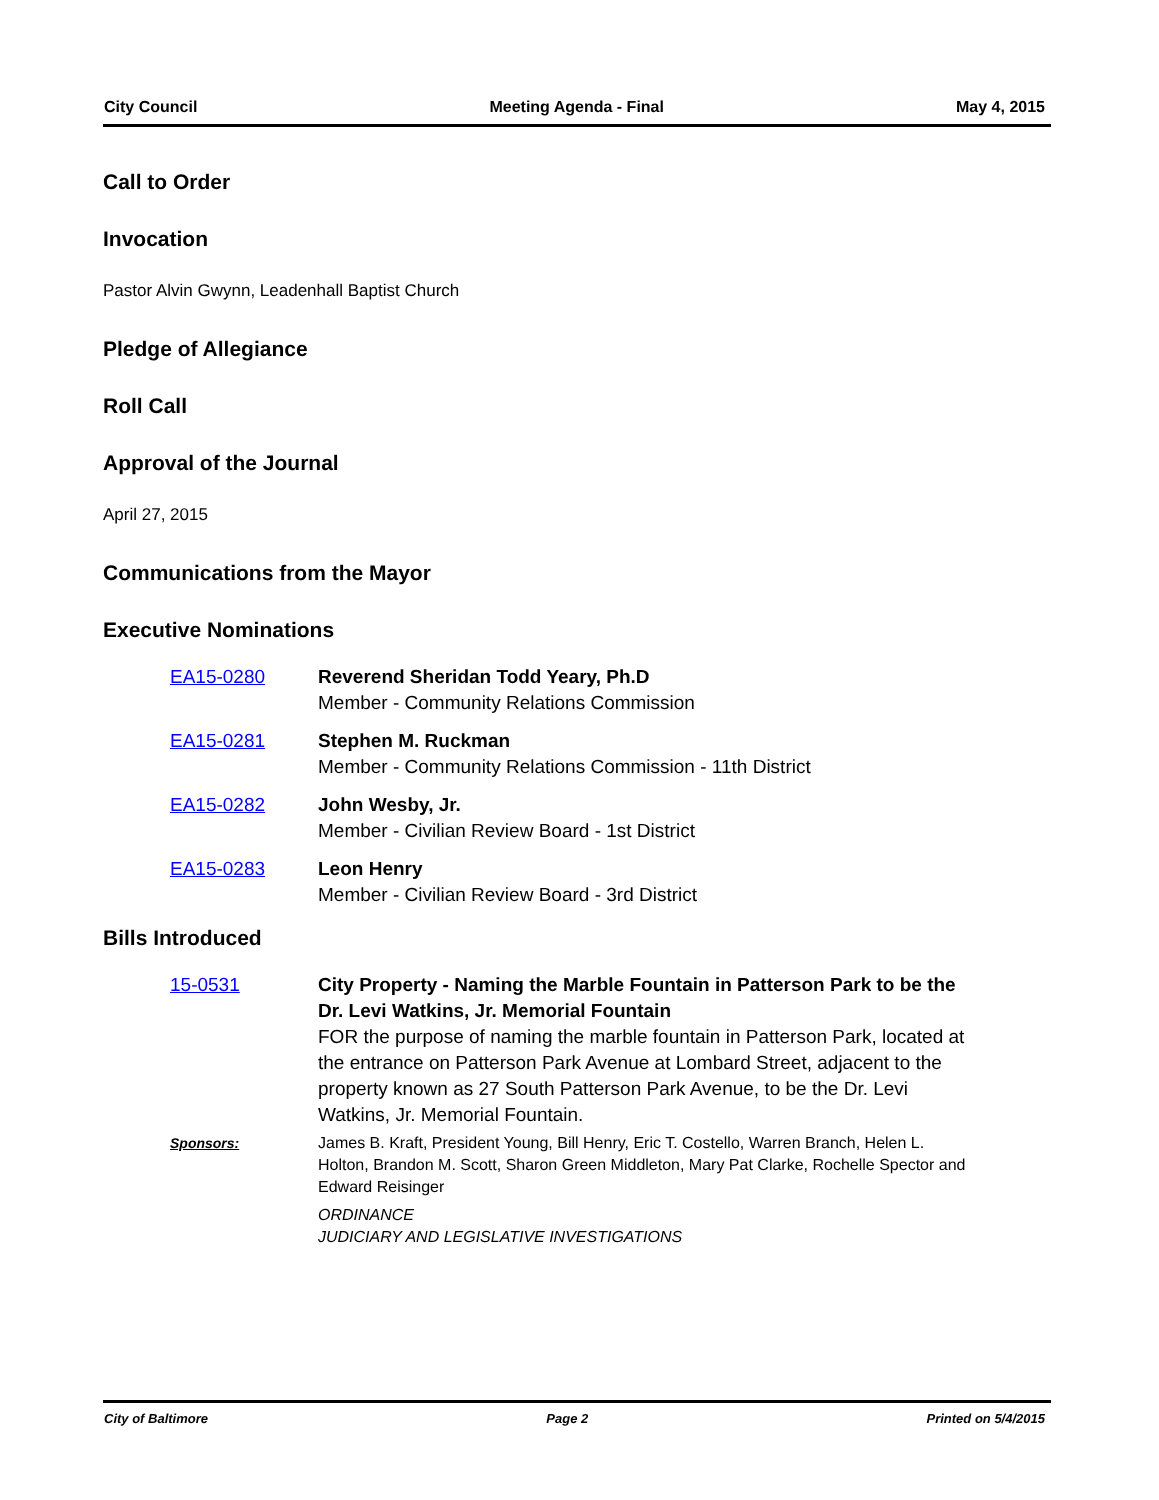City Council Meeting Agenda - Final May 4, 2015
Call to Order
Invocation
Pastor Alvin Gwynn, Leadenhall Baptist Church
Pledge of Allegiance
Roll Call
Approval of the Journal
April 27, 2015
Communications from the Mayor
Executive Nominations
EA15-0280 Reverend Sheridan Todd Yeary, Ph.D
Member - Community Relations Commission
EA15-0281 Stephen M. Ruckman
Member - Community Relations Commission - 11th District
EA15-0282 John Wesby, Jr.
Member - Civilian Review Board - 1st District
EA15-0283 Leon Henry
Member - Civilian Review Board - 3rd District
Bills Introduced
15-0531 City Property - Naming the Marble Fountain in Patterson Park to be the Dr. Levi Watkins, Jr. Memorial Fountain
FOR the purpose of naming the marble fountain in Patterson Park, located at the entrance on Patterson Park Avenue at Lombard Street, adjacent to the property known as 27 South Patterson Park Avenue, to be the Dr. Levi Watkins, Jr. Memorial Fountain.
Sponsors: James B. Kraft, President Young, Bill Henry, Eric T. Costello, Warren Branch, Helen L. Holton, Brandon M. Scott, Sharon Green Middleton, Mary Pat Clarke, Rochelle Spector and Edward Reisinger
ORDINANCE
JUDICIARY AND LEGISLATIVE INVESTIGATIONS
City of Baltimore Page 2 Printed on 5/4/2015